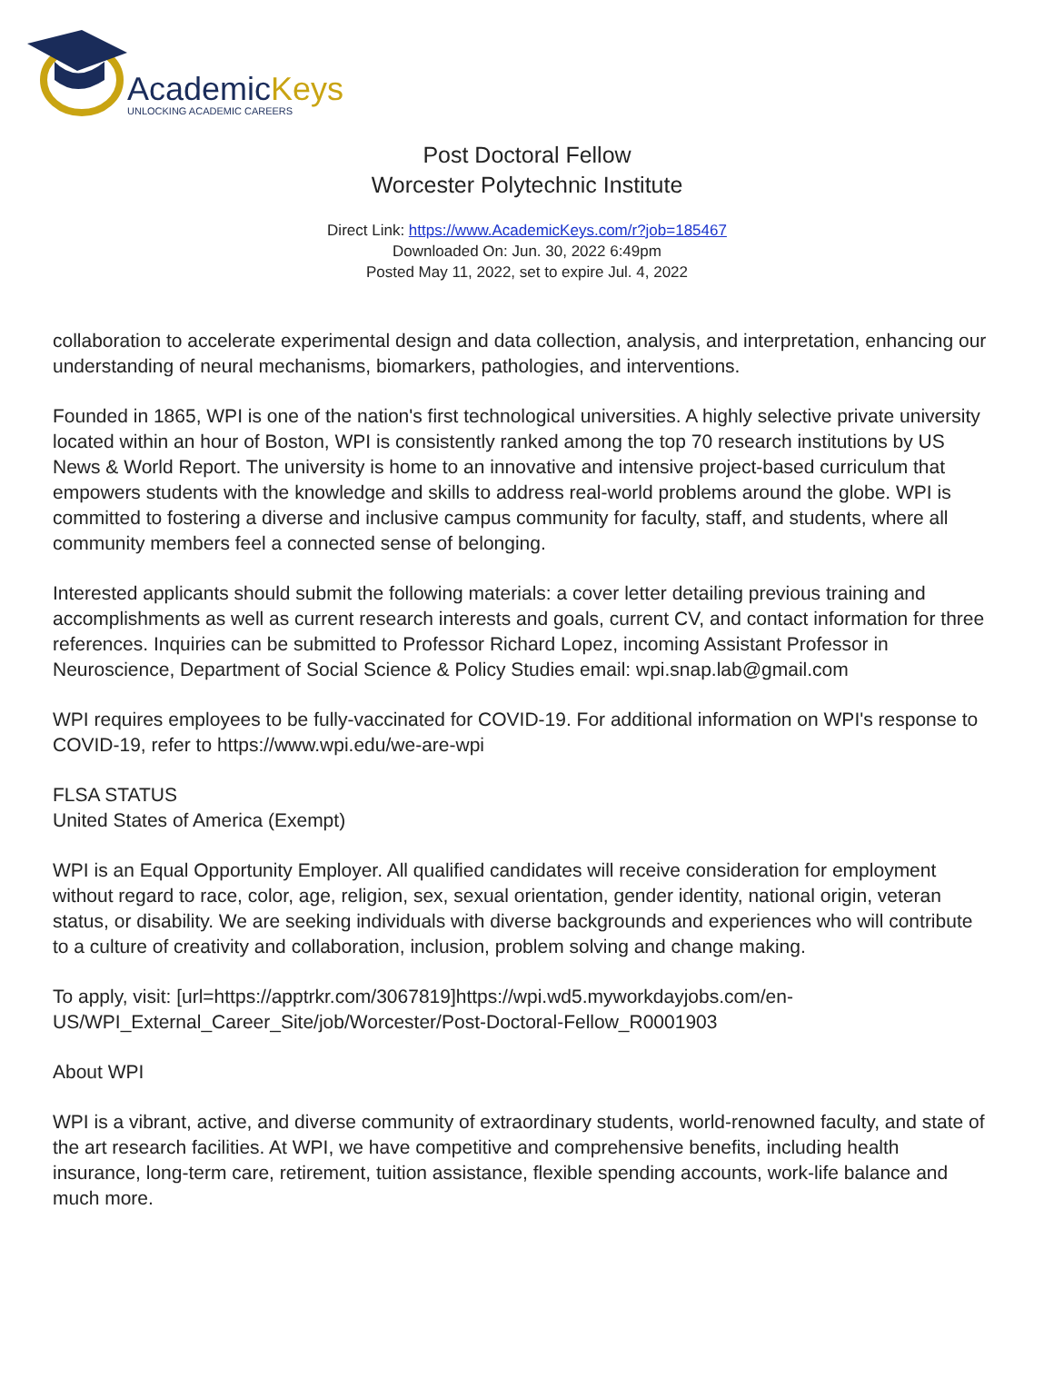AcademicKeys
UNLOCKING ACADEMIC CAREERS
Post Doctoral Fellow
Worcester Polytechnic Institute
Direct Link: https://www.AcademicKeys.com/r?job=185467
Downloaded On: Jun. 30, 2022 6:49pm
Posted May 11, 2022, set to expire Jul. 4, 2022
collaboration to accelerate experimental design and data collection, analysis, and interpretation, enhancing our understanding of neural mechanisms, biomarkers, pathologies, and interventions.
Founded in 1865, WPI is one of the nation's first technological universities. A highly selective private university located within an hour of Boston, WPI is consistently ranked among the top 70 research institutions by US News & World Report. The university is home to an innovative and intensive project-based curriculum that empowers students with the knowledge and skills to address real-world problems around the globe. WPI is committed to fostering a diverse and inclusive campus community for faculty, staff, and students, where all community members feel a connected sense of belonging.
Interested applicants should submit the following materials: a cover letter detailing previous training and accomplishments as well as current research interests and goals, current CV, and contact information for three references. Inquiries can be submitted to Professor Richard Lopez, incoming Assistant Professor in Neuroscience, Department of Social Science & Policy Studies email: wpi.snap.lab@gmail.com
WPI requires employees to be fully-vaccinated for COVID-19. For additional information on WPI's response to COVID-19, refer to https://www.wpi.edu/we-are-wpi
FLSA STATUS
United States of America (Exempt)
WPI is an Equal Opportunity Employer. All qualified candidates will receive consideration for employment without regard to race, color, age, religion, sex, sexual orientation, gender identity, national origin, veteran status, or disability. We are seeking individuals with diverse backgrounds and experiences who will contribute to a culture of creativity and collaboration, inclusion, problem solving and change making.
To apply, visit: [url=https://apptrkr.com/3067819]https://wpi.wd5.myworkdayjobs.com/en-US/WPI_External_Career_Site/job/Worcester/Post-Doctoral-Fellow_R0001903
About WPI
WPI is a vibrant, active, and diverse community of extraordinary students, world-renowned faculty, and state of the art research facilities. At WPI, we have competitive and comprehensive benefits, including health insurance, long-term care, retirement, tuition assistance, flexible spending accounts, work-life balance and much more.